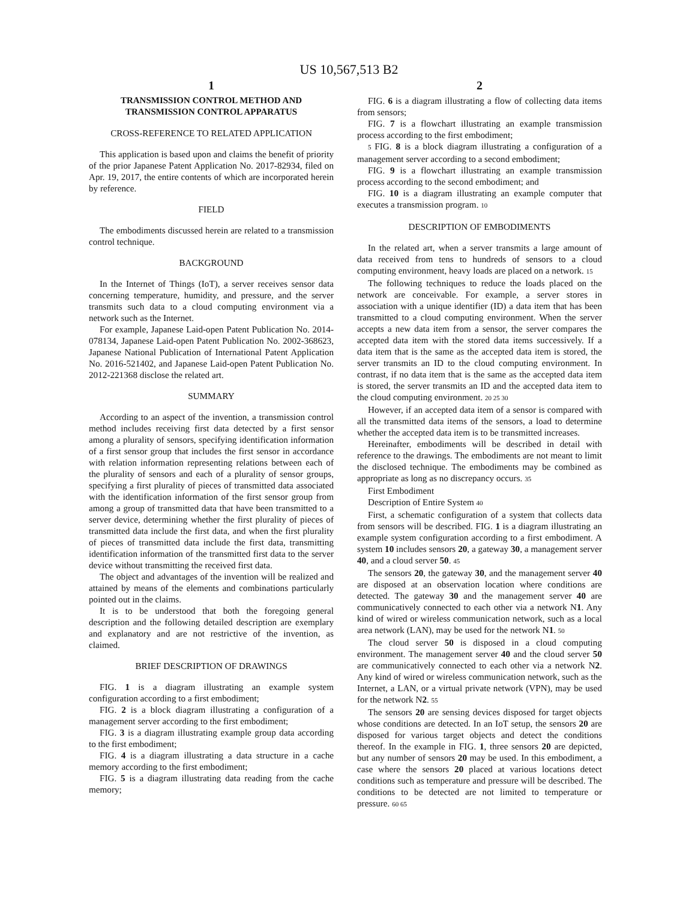US 10,567,513 B2
1
TRANSMISSION CONTROL METHOD AND TRANSMISSION CONTROL APPARATUS
CROSS-REFERENCE TO RELATED APPLICATION
This application is based upon and claims the benefit of priority of the prior Japanese Patent Application No. 2017-82934, filed on Apr. 19, 2017, the entire contents of which are incorporated herein by reference.
FIELD
The embodiments discussed herein are related to a transmission control technique.
BACKGROUND
In the Internet of Things (IoT), a server receives sensor data concerning temperature, humidity, and pressure, and the server transmits such data to a cloud computing environment via a network such as the Internet.
For example, Japanese Laid-open Patent Publication No. 2014-078134, Japanese Laid-open Patent Publication No. 2002-368623, Japanese National Publication of International Patent Application No. 2016-521402, and Japanese Laid-open Patent Publication No. 2012-221368 disclose the related art.
SUMMARY
According to an aspect of the invention, a transmission control method includes receiving first data detected by a first sensor among a plurality of sensors, specifying identification information of a first sensor group that includes the first sensor in accordance with relation information representing relations between each of the plurality of sensors and each of a plurality of sensor groups, specifying a first plurality of pieces of transmitted data associated with the identification information of the first sensor group from among a group of transmitted data that have been transmitted to a server device, determining whether the first plurality of pieces of transmitted data include the first data, and when the first plurality of pieces of transmitted data include the first data, transmitting identification information of the transmitted first data to the server device without transmitting the received first data.
The object and advantages of the invention will be realized and attained by means of the elements and combinations particularly pointed out in the claims.
It is to be understood that both the foregoing general description and the following detailed description are exemplary and explanatory and are not restrictive of the invention, as claimed.
BRIEF DESCRIPTION OF DRAWINGS
FIG. 1 is a diagram illustrating an example system configuration according to a first embodiment;
FIG. 2 is a block diagram illustrating a configuration of a management server according to the first embodiment;
FIG. 3 is a diagram illustrating example group data according to the first embodiment;
FIG. 4 is a diagram illustrating a data structure in a cache memory according to the first embodiment;
FIG. 5 is a diagram illustrating data reading from the cache memory;
2
FIG. 6 is a diagram illustrating a flow of collecting data items from sensors;
FIG. 7 is a flowchart illustrating an example transmission process according to the first embodiment;
5 FIG. 8 is a block diagram illustrating a configuration of a management server according to a second embodiment;
FIG. 9 is a flowchart illustrating an example transmission process according to the second embodiment; and
FIG. 10 is a diagram illustrating an example computer that executes a transmission program. 10
DESCRIPTION OF EMBODIMENTS
In the related art, when a server transmits a large amount of data received from tens to hundreds of sensors to a cloud computing environment, heavy loads are placed on a network. 15
The following techniques to reduce the loads placed on the network are conceivable. For example, a server stores in association with a unique identifier (ID) a data item that has been transmitted to a cloud computing environment. When the server accepts a new data item from a sensor, the server compares the accepted data item with the stored data items successively. If a data item that is the same as the accepted data item is stored, the server transmits an ID to the cloud computing environment. In contrast, if no data item that is the same as the accepted data item is stored, the server transmits an ID and the accepted data item to the cloud computing environment. 20 25 30
However, if an accepted data item of a sensor is compared with all the transmitted data items of the sensors, a load to determine whether the accepted data item is to be transmitted increases.
Hereinafter, embodiments will be described in detail with reference to the drawings. The embodiments are not meant to limit the disclosed technique. The embodiments may be combined as appropriate as long as no discrepancy occurs. 35
First Embodiment
Description of Entire System 40
First, a schematic configuration of a system that collects data from sensors will be described. FIG. 1 is a diagram illustrating an example system configuration according to a first embodiment. A system 10 includes sensors 20, a gateway 30, a management server 40, and a cloud server 50. 45
The sensors 20, the gateway 30, and the management server 40 are disposed at an observation location where conditions are detected. The gateway 30 and the management server 40 are communicatively connected to each other via a network N1. Any kind of wired or wireless communication network, such as a local area network (LAN), may be used for the network N1. 50
The cloud server 50 is disposed in a cloud computing environment. The management server 40 and the cloud server 50 are communicatively connected to each other via a network N2. Any kind of wired or wireless communication network, such as the Internet, a LAN, or a virtual private network (VPN), may be used for the network N2. 55
The sensors 20 are sensing devices disposed for target objects whose conditions are detected. In an IoT setup, the sensors 20 are disposed for various target objects and detect the conditions thereof. In the example in FIG. 1, three sensors 20 are depicted, but any number of sensors 20 may be used. In this embodiment, a case where the sensors 20 placed at various locations detect conditions such as temperature and pressure will be described. The conditions to be detected are not limited to temperature or pressure. 60 65